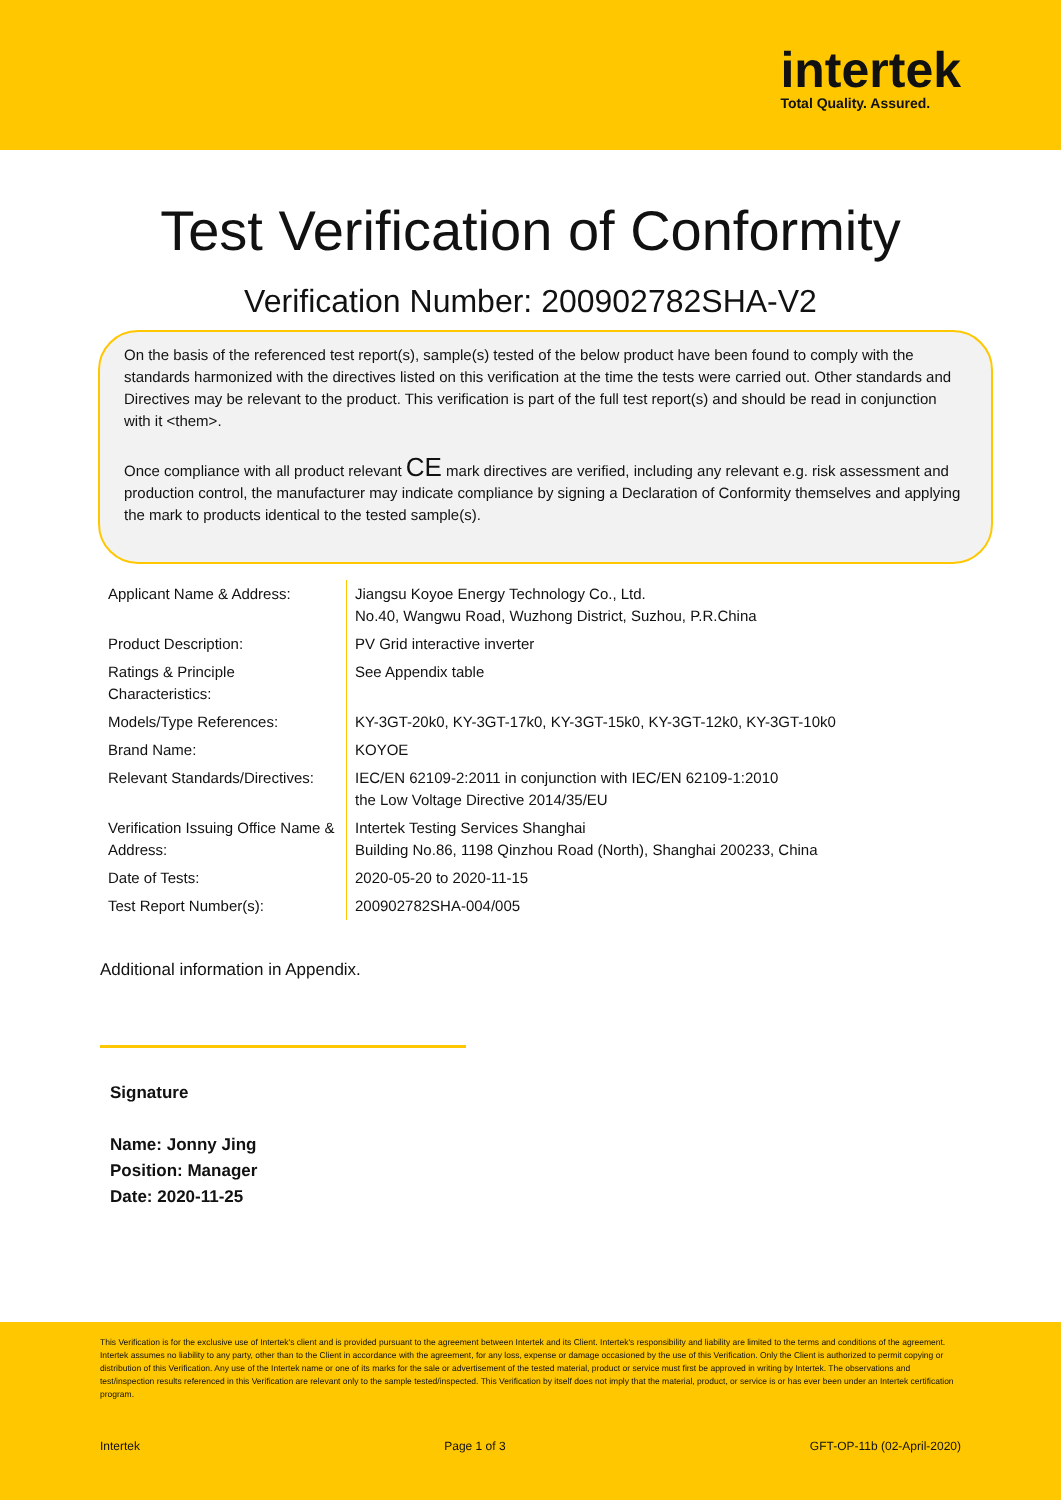intertek
Total Quality. Assured.
Test Verification of Conformity
Verification Number: 200902782SHA-V2
On the basis of the referenced test report(s), sample(s) tested of the below product have been found to comply with the standards harmonized with the directives listed on this verification at the time the tests were carried out. Other standards and Directives may be relevant to the product. This verification is part of the full test report(s) and should be read in conjunction with it <them>.
Once compliance with all product relevant CE mark directives are verified, including any relevant e.g. risk assessment and production control, the manufacturer may indicate compliance by signing a Declaration of Conformity themselves and applying the mark to products identical to the tested sample(s).
| Applicant Name & Address: | Jiangsu Koyoe Energy Technology Co., Ltd. No.40, Wangwu Road, Wuzhong District, Suzhou, P.R.China |
| Product Description: | PV Grid interactive inverter |
| Ratings & Principle Characteristics: | See Appendix table |
| Models/Type References: | KY-3GT-20k0, KY-3GT-17k0, KY-3GT-15k0, KY-3GT-12k0, KY-3GT-10k0 |
| Brand Name: | KOYOE |
| Relevant Standards/Directives: | IEC/EN 62109-2:2011 in conjunction with IEC/EN 62109-1:2010 the Low Voltage Directive 2014/35/EU |
| Verification Issuing Office Name & Address: | Intertek Testing Services Shanghai Building No.86, 1198 Qinzhou Road (North), Shanghai 200233, China |
| Date of Tests: | 2020-05-20 to 2020-11-15 |
| Test Report Number(s): | 200902782SHA-004/005 |
Additional information in Appendix.
Signature
Name: Jonny Jing
Position: Manager
Date: 2020-11-25
This Verification is for the exclusive use of Intertek's client and is provided pursuant to the agreement between Intertek and its Client. Intertek's responsibility and liability are limited to the terms and conditions of the agreement. Intertek assumes no liability to any party, other than to the Client in accordance with the agreement, for any loss, expense or damage occasioned by the use of this Verification. Only the Client is authorized to permit copying or distribution of this Verification. Any use of the Intertek name or one of its marks for the sale or advertisement of the tested material, product or service must first be approved in writing by Intertek. The observations and test/inspection results referenced in this Verification are relevant only to the sample tested/inspected. This Verification by itself does not imply that the material, product, or service is or has ever been under an Intertek certification program.
Intertek Page 1 of 3 GFT-OP-11b (02-April-2020)